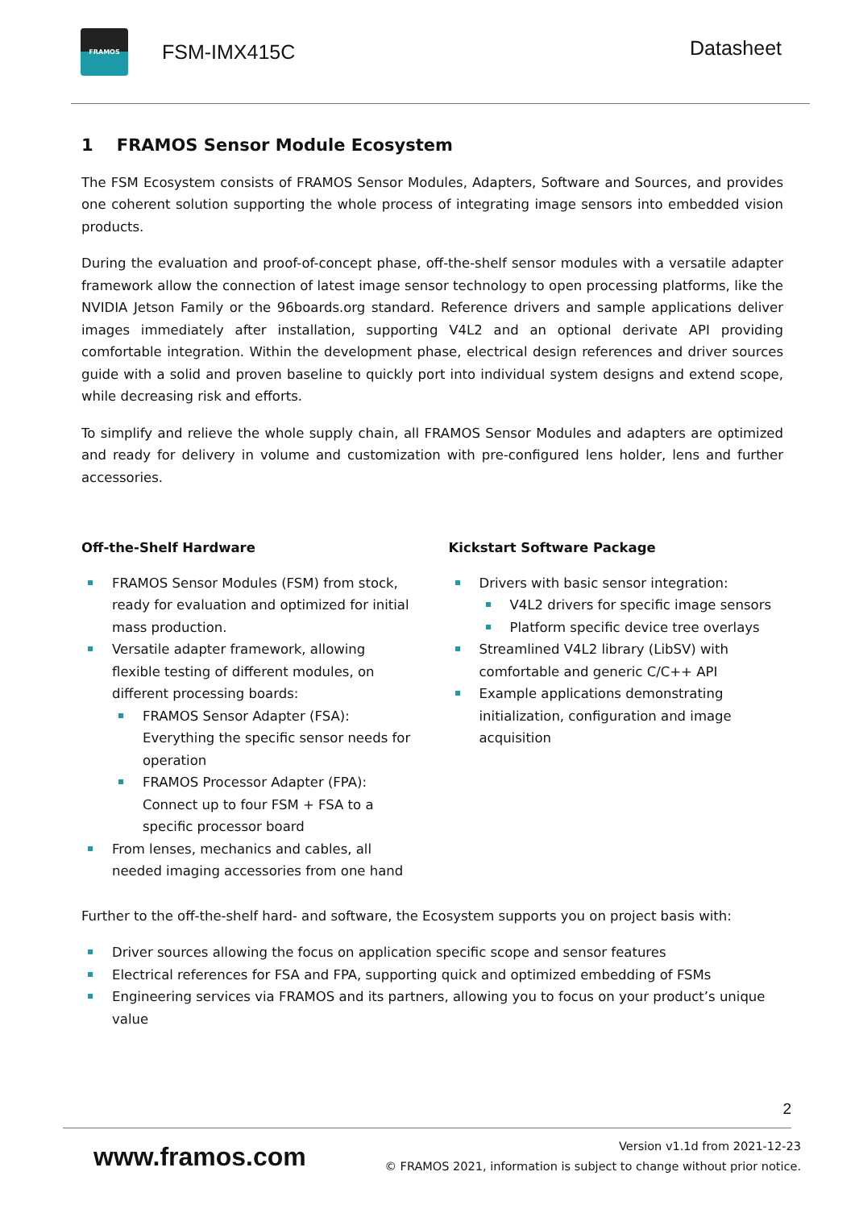FRAMOS
FSM-IMX415C
Datasheet
1 FRAMOS Sensor Module Ecosystem
The FSM Ecosystem consists of FRAMOS Sensor Modules, Adapters, Software and Sources, and provides one coherent solution supporting the whole process of integrating image sensors into embedded vision products.
During the evaluation and proof-of-concept phase, off-the-shelf sensor modules with a versatile adapter framework allow the connection of latest image sensor technology to open processing platforms, like the NVIDIA Jetson Family or the 96boards.org standard. Reference drivers and sample applications deliver images immediately after installation, supporting V4L2 and an optional derivate API providing comfortable integration. Within the development phase, electrical design references and driver sources guide with a solid and proven baseline to quickly port into individual system designs and extend scope, while decreasing risk and efforts.
To simplify and relieve the whole supply chain, all FRAMOS Sensor Modules and adapters are optimized and ready for delivery in volume and customization with pre-configured lens holder, lens and further accessories.
Off-the-Shelf Hardware
FRAMOS Sensor Modules (FSM) from stock, ready for evaluation and optimized for initial mass production.
Versatile adapter framework, allowing flexible testing of different modules, on different processing boards:
FRAMOS Sensor Adapter (FSA): Everything the specific sensor needs for operation
FRAMOS Processor Adapter (FPA): Connect up to four FSM + FSA to a specific processor board
From lenses, mechanics and cables, all needed imaging accessories from one hand
Kickstart Software Package
Drivers with basic sensor integration:
V4L2 drivers for specific image sensors
Platform specific device tree overlays
Streamlined V4L2 library (LibSV) with comfortable and generic C/C++ API
Example applications demonstrating initialization, configuration and image acquisition
Further to the off-the-shelf hard- and software, the Ecosystem supports you on project basis with:
Driver sources allowing the focus on application specific scope and sensor features
Electrical references for FSA and FPA, supporting quick and optimized embedding of FSMs
Engineering services via FRAMOS and its partners, allowing you to focus on your product’s unique value
2
www.framos.com
Version v1.1d from 2021-12-23
© FRAMOS 2021, information is subject to change without prior notice.